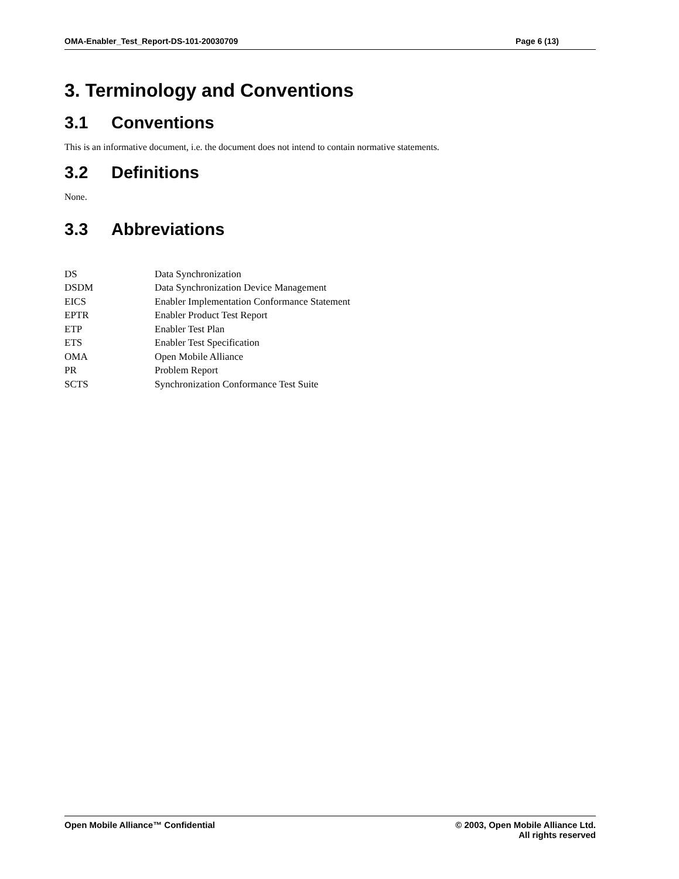OMA-Enabler_Test_Report-DS-101-20030709 Page 6 (13)
3. Terminology and Conventions
3.1 Conventions
This is an informative document, i.e. the document does not intend to contain normative statements.
3.2 Definitions
None.
3.3 Abbreviations
| DS | Data Synchronization |
| DSDM | Data Synchronization Device Management |
| EICS | Enabler Implementation Conformance Statement |
| EPTR | Enabler Product Test Report |
| ETP | Enabler Test Plan |
| ETS | Enabler Test Specification |
| OMA | Open Mobile Alliance |
| PR | Problem Report |
| SCTS | Synchronization Conformance Test Suite |
Open Mobile Alliance™ Confidential
© 2003, Open Mobile Alliance Ltd.
All rights reserved